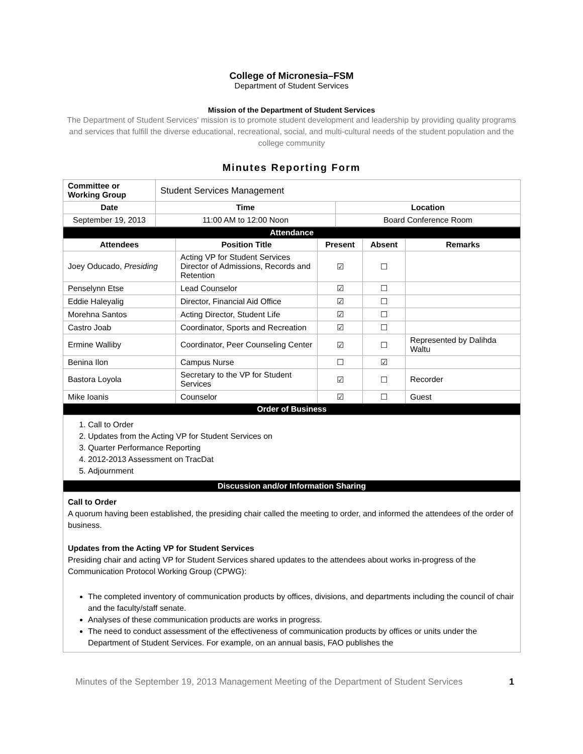College of Micronesia–FSM
Department of Student Services
Mission of the Department of Student Services
The Department of Student Services' mission is to promote student development and leadership by providing quality programs and services that fulfill the diverse educational, recreational, social, and multi-cultural needs of the student population and the college community
Minutes Reporting Form
| Committee or Working Group | Student Services Management | |
| Date | Time | Location |
| September 19, 2013 | 11:00 AM to 12:00 Noon | Board Conference Room |
| Attendance | | | | |
| Attendees | Position Title | Present | Absent | Remarks |
| Joey Oducado, Presiding | Acting VP for Student Services Director of Admissions, Records and Retention | ☑ | ☐ | |
| Penselynn Etse | Lead Counselor | ☑ | ☐ | |
| Eddie Haleyalig | Director, Financial Aid Office | ☑ | ☐ | |
| Morehna Santos | Acting Director, Student Life | ☑ | ☐ | |
| Castro Joab | Coordinator, Sports and Recreation | ☑ | ☐ | |
| Ermine Walliby | Coordinator, Peer Counseling Center | ☑ | ☐ | Represented by Dalihda Waltu |
| Benina Ilon | Campus Nurse | ☐ | ☑ | |
| Bastora Loyola | Secretary to the VP for Student Services | ☑ | ☐ | Recorder |
| Mike Ioanis | Counselor | ☑ | ☐ | Guest |
| Order of Business | | | | |
| 1. Call to Order 2. Updates from the Acting VP for Student Services on 3. Quarter Performance Reporting 4. 2012-2013 Assessment on TracDat 5. Adjournment | | | | |
| Discussion and/or Information Sharing | | | | |
| Call to Order A quorum having been established, the presiding chair called the meeting to order, and informed the attendees of the order of business. Updates from the Acting VP for Student Services Presiding chair and acting VP for Student Services shared updates to the attendees about works in-progress of the Communication Protocol Working Group (CPWG): The completed inventory of communication products by offices, divisions, and departments including the council of chair and the faculty/staff senate. Analyses of these communication products are works in progress. The need to conduct assessment of the effectiveness of communication products by offices or units under the Department of Student Services. For example, on an annual basis, FAO publishes the | | | | |
Minutes of the September 19, 2013 Management Meeting of the Department of Student Services 1